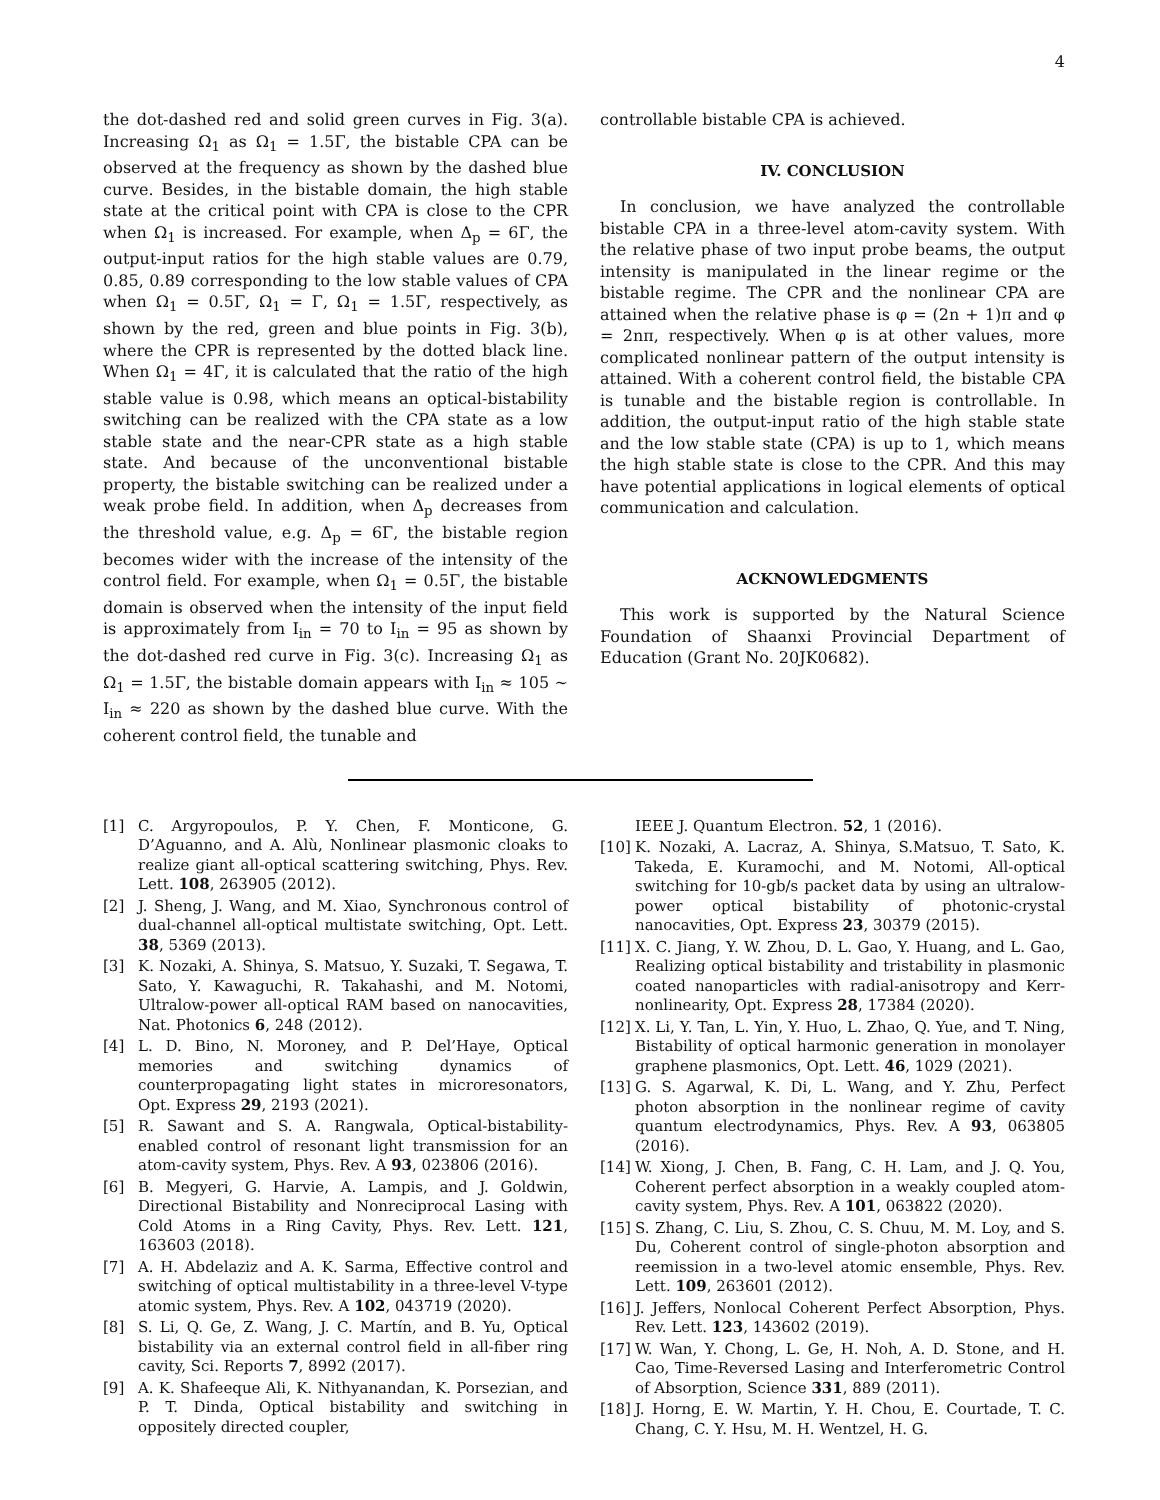4
the dot-dashed red and solid green curves in Fig. 3(a). Increasing Ω<sub>1</sub> as Ω<sub>1</sub> = 1.5Γ, the bistable CPA can be observed at the frequency as shown by the dashed blue curve. Besides, in the bistable domain, the high stable state at the critical point with CPA is close to the CPR when Ω<sub>1</sub> is increased. For example, when Δ<sub>p</sub> = 6Γ, the output-input ratios for the high stable values are 0.79, 0.85, 0.89 corresponding to the low stable values of CPA when Ω<sub>1</sub> = 0.5Γ, Ω<sub>1</sub> = Γ, Ω<sub>1</sub> = 1.5Γ, respectively, as shown by the red, green and blue points in Fig. 3(b), where the CPR is represented by the dotted black line. When Ω<sub>1</sub> = 4Γ, it is calculated that the ratio of the high stable value is 0.98, which means an optical-bistability switching can be realized with the CPA state as a low stable state and the near-CPR state as a high stable state. And because of the unconventional bistable property, the bistable switching can be realized under a weak probe field. In addition, when Δ<sub>p</sub> decreases from the threshold value, e.g. Δ<sub>p</sub> = 6Γ, the bistable region becomes wider with the increase of the intensity of the control field. For example, when Ω<sub>1</sub> = 0.5Γ, the bistable domain is observed when the intensity of the input field is approximately from I<sub>in</sub> = 70 to I<sub>in</sub> = 95 as shown by the dot-dashed red curve in Fig. 3(c). Increasing Ω<sub>1</sub> as Ω<sub>1</sub> = 1.5Γ, the bistable domain appears with I<sub>in</sub> ≈ 105 ∼ I<sub>in</sub> ≈ 220 as shown by the dashed blue curve. With the coherent control field, the tunable and
controllable bistable CPA is achieved.
IV. CONCLUSION
In conclusion, we have analyzed the controllable bistable CPA in a three-level atom-cavity system. With the relative phase of two input probe beams, the output intensity is manipulated in the linear regime or the bistable regime. The CPR and the nonlinear CPA are attained when the relative phase is φ = (2n + 1)π and φ = 2nπ, respectively. When φ is at other values, more complicated nonlinear pattern of the output intensity is attained. With a coherent control field, the bistable CPA is tunable and the bistable region is controllable. In addition, the output-input ratio of the high stable state and the low stable state (CPA) is up to 1, which means the high stable state is close to the CPR. And this may have potential applications in logical elements of optical communication and calculation.
ACKNOWLEDGMENTS
This work is supported by the Natural Science Foundation of Shaanxi Provincial Department of Education (Grant No. 20JK0682).
[1] C. Argyropoulos, P. Y. Chen, F. Monticone, G. D’Aguanno, and A. Alù, Nonlinear plasmonic cloaks to realize giant all-optical scattering switching, Phys. Rev. Lett. 108, 263905 (2012).
[2] J. Sheng, J. Wang, and M. Xiao, Synchronous control of dual-channel all-optical multistate switching, Opt. Lett. 38, 5369 (2013).
[3] K. Nozaki, A. Shinya, S. Matsuo, Y. Suzaki, T. Segawa, T. Sato, Y. Kawaguchi, R. Takahashi, and M. Notomi, Ultralow-power all-optical RAM based on nanocavities, Nat. Photonics 6, 248 (2012).
[4] L. D. Bino, N. Moroney, and P. Del’Haye, Optical memories and switching dynamics of counterpropagating light states in microresonators, Opt. Express 29, 2193 (2021).
[5] R. Sawant and S. A. Rangwala, Optical-bistability-enabled control of resonant light transmission for an atom-cavity system, Phys. Rev. A 93, 023806 (2016).
[6] B. Megyeri, G. Harvie, A. Lampis, and J. Goldwin, Directional Bistability and Nonreciprocal Lasing with Cold Atoms in a Ring Cavity, Phys. Rev. Lett. 121, 163603 (2018).
[7] A. H. Abdelaziz and A. K. Sarma, Effective control and switching of optical multistability in a three-level V-type atomic system, Phys. Rev. A 102, 043719 (2020).
[8] S. Li, Q. Ge, Z. Wang, J. C. Martín, and B. Yu, Optical bistability via an external control field in all-fiber ring cavity, Sci. Reports 7, 8992 (2017).
[9] A. K. Shafeeque Ali, K. Nithyanandan, K. Porsezian, and P. T. Dinda, Optical bistability and switching in oppositely directed coupler,
IEEE J. Quantum Electron. 52, 1 (2016).
[10] K. Nozaki, A. Lacraz, A. Shinya, S.Matsuo, T. Sato, K. Takeda, E. Kuramochi, and M. Notomi, All-optical switching for 10-gb/s packet data by using an ultralow-power optical bistability of photonic-crystal nanocavities, Opt. Express 23, 30379 (2015).
[11] X. C. Jiang, Y. W. Zhou, D. L. Gao, Y. Huang, and L. Gao, Realizing optical bistability and tristability in plasmonic coated nanoparticles with radial-anisotropy and Kerr-nonlinearity, Opt. Express 28, 17384 (2020).
[12] X. Li, Y. Tan, L. Yin, Y. Huo, L. Zhao, Q. Yue, and T. Ning, Bistability of optical harmonic generation in monolayer graphene plasmonics, Opt. Lett. 46, 1029 (2021).
[13] G. S. Agarwal, K. Di, L. Wang, and Y. Zhu, Perfect photon absorption in the nonlinear regime of cavity quantum electrodynamics, Phys. Rev. A 93, 063805 (2016).
[14] W. Xiong, J. Chen, B. Fang, C. H. Lam, and J. Q. You, Coherent perfect absorption in a weakly coupled atom-cavity system, Phys. Rev. A 101, 063822 (2020).
[15] S. Zhang, C. Liu, S. Zhou, C. S. Chuu, M. M. Loy, and S. Du, Coherent control of single-photon absorption and reemission in a two-level atomic ensemble, Phys. Rev. Lett. 109, 263601 (2012).
[16] J. Jeffers, Nonlocal Coherent Perfect Absorption, Phys. Rev. Lett. 123, 143602 (2019).
[17] W. Wan, Y. Chong, L. Ge, H. Noh, A. D. Stone, and H. Cao, Time-Reversed Lasing and Interferometric Control of Absorption, Science 331, 889 (2011).
[18] J. Horng, E. W. Martin, Y. H. Chou, E. Courtade, T. C. Chang, C. Y. Hsu, M. H. Wentzel, H. G.